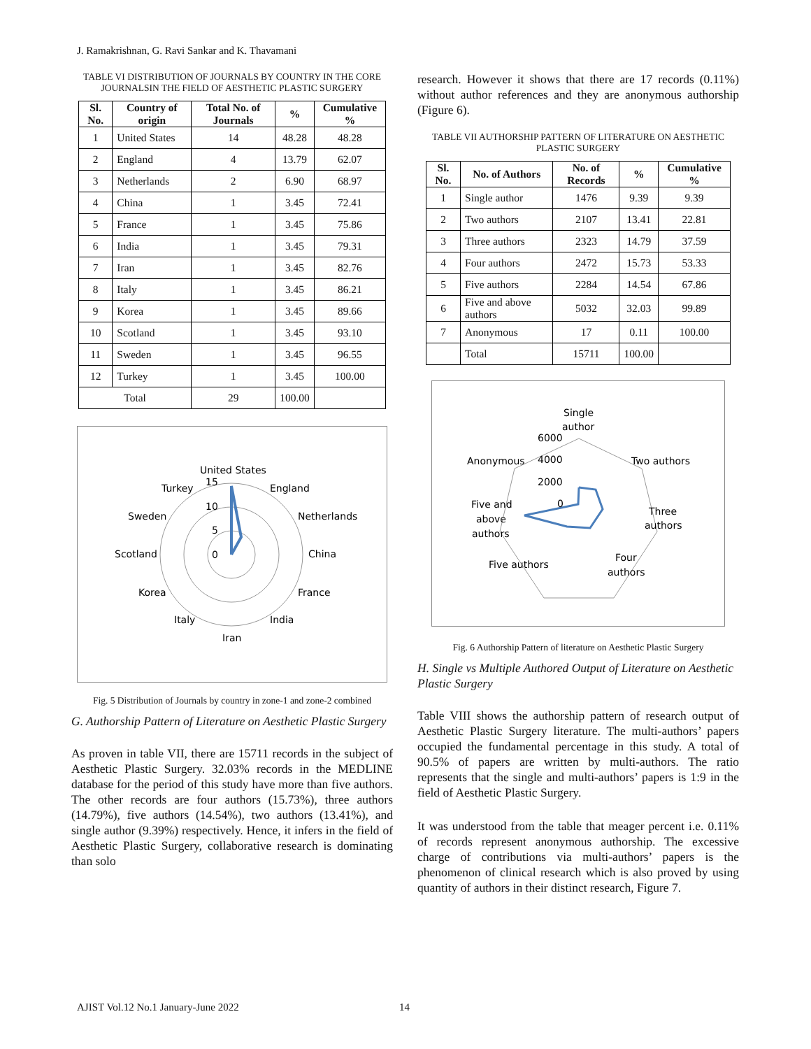J. Ramakrishnan, G. Ravi Sankar and K. Thavamani
TABLE VI DISTRIBUTION OF JOURNALS BY COUNTRY IN THE CORE JOURNALSIN THE FIELD OF AESTHETIC PLASTIC SURGERY
| Sl. No. | Country of origin | Total No. of Journals | % | Cumulative % |
| --- | --- | --- | --- | --- |
| 1 | United States | 14 | 48.28 | 48.28 |
| 2 | England | 4 | 13.79 | 62.07 |
| 3 | Netherlands | 2 | 6.90 | 68.97 |
| 4 | China | 1 | 3.45 | 72.41 |
| 5 | France | 1 | 3.45 | 75.86 |
| 6 | India | 1 | 3.45 | 79.31 |
| 7 | Iran | 1 | 3.45 | 82.76 |
| 8 | Italy | 1 | 3.45 | 86.21 |
| 9 | Korea | 1 | 3.45 | 89.66 |
| 10 | Scotland | 1 | 3.45 | 93.10 |
| 11 | Sweden | 1 | 3.45 | 96.55 |
| 12 | Turkey | 1 | 3.45 | 100.00 |
| Total | | 29 | 100.00 | |
United States
England
Netherlands
China
France
India
Iran
Italy
Korea
Scotland
Sweden
Turkey
15
10
5
0
Fig. 5 Distribution of Journals by country in zone-1 and zone-2 combined
G. Authorship Pattern of Literature on Aesthetic Plastic Surgery
As proven in table VII, there are 15711 records in the subject of Aesthetic Plastic Surgery. 32.03% records in the MEDLINE database for the period of this study have more than five authors. The other records are four authors (15.73%), three authors (14.79%), five authors (14.54%), two authors (13.41%), and single author (9.39%) respectively. Hence, it infers in the field of Aesthetic Plastic Surgery, collaborative research is dominating than solo
research. However it shows that there are 17 records (0.11%) without author references and they are anonymous authorship (Figure 6).
TABLE VII AUTHORSHIP PATTERN OF LITERATURE ON AESTHETIC PLASTIC SURGERY
| Sl. No. | No. of Authors | No. of Records | % | Cumulative % |
| --- | --- | --- | --- | --- |
| 1 | Single author | 1476 | 9.39 | 9.39 |
| 2 | Two authors | 2107 | 13.41 | 22.81 |
| 3 | Three authors | 2323 | 14.79 | 37.59 |
| 4 | Four authors | 2472 | 15.73 | 53.33 |
| 5 | Five authors | 2284 | 14.54 | 67.86 |
| 6 | Five and above authors | 5032 | 32.03 | 99.89 |
| 7 | Anonymous | 17 | 0.11 | 100.00 |
| | Total | 15711 | 100.00 | |
Single
author
Two authors
Three
authors
Four
authors
Five authors
Five and
above
authors
Anonymous
6000
4000
2000
0
Fig. 6 Authorship Pattern of literature on Aesthetic Plastic Surgery
H. Single vs Multiple Authored Output of Literature on Aesthetic Plastic Surgery
Table VIII shows the authorship pattern of research output of Aesthetic Plastic Surgery literature. The multi-authors’ papers occupied the fundamental percentage in this study. A total of 90.5% of papers are written by multi-authors. The ratio represents that the single and multi-authors’ papers is 1:9 in the field of Aesthetic Plastic Surgery.
It was understood from the table that meager percent i.e. 0.11% of records represent anonymous authorship. The excessive charge of contributions via multi-authors’ papers is the phenomenon of clinical research which is also proved by using quantity of authors in their distinct research, Figure 7.
AJIST Vol.12 No.1 January-June 2022
14